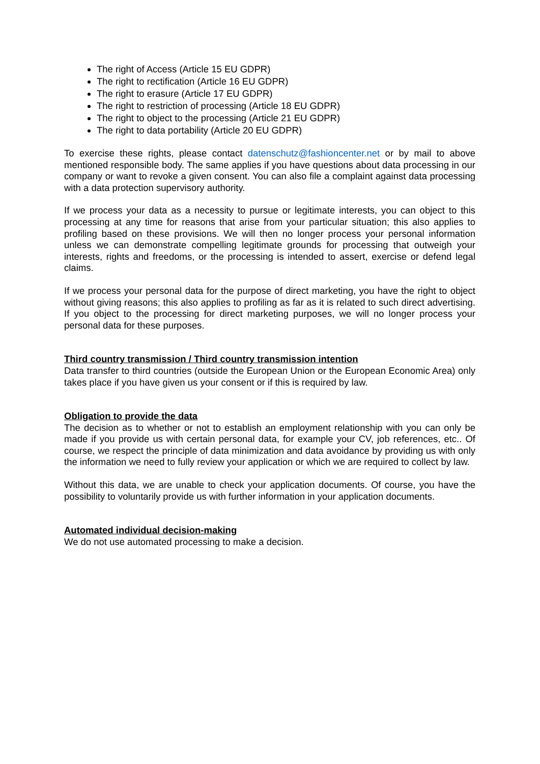The right of Access (Article 15 EU GDPR)
The right to rectification (Article 16 EU GDPR)
The right to erasure (Article 17 EU GDPR)
The right to restriction of processing (Article 18 EU GDPR)
The right to object to the processing (Article 21 EU GDPR)
The right to data portability (Article 20 EU GDPR)
To exercise these rights, please contact datenschutz@fashioncenter.net or by mail to above mentioned responsible body. The same applies if you have questions about data processing in our company or want to revoke a given consent. You can also file a complaint against data processing with a data protection supervisory authority.
If we process your data as a necessity to pursue or legitimate interests, you can object to this processing at any time for reasons that arise from your particular situation; this also applies to profiling based on these provisions. We will then no longer process your personal information unless we can demonstrate compelling legitimate grounds for processing that outweigh your interests, rights and freedoms, or the processing is intended to assert, exercise or defend legal claims.
If we process your personal data for the purpose of direct marketing, you have the right to object without giving reasons; this also applies to profiling as far as it is related to such direct advertising. If you object to the processing for direct marketing purposes, we will no longer process your personal data for these purposes.
Third country transmission / Third country transmission intention
Data transfer to third countries (outside the European Union or the European Economic Area) only takes place if you have given us your consent or if this is required by law.
Obligation to provide the data
The decision as to whether or not to establish an employment relationship with you can only be made if you provide us with certain personal data, for example your CV, job references, etc.. Of course, we respect the principle of data minimization and data avoidance by providing us with only the information we need to fully review your application or which we are required to collect by law.
Without this data, we are unable to check your application documents. Of course, you have the possibility to voluntarily provide us with further information in your application documents.
Automated individual decision-making
We do not use automated processing to make a decision.